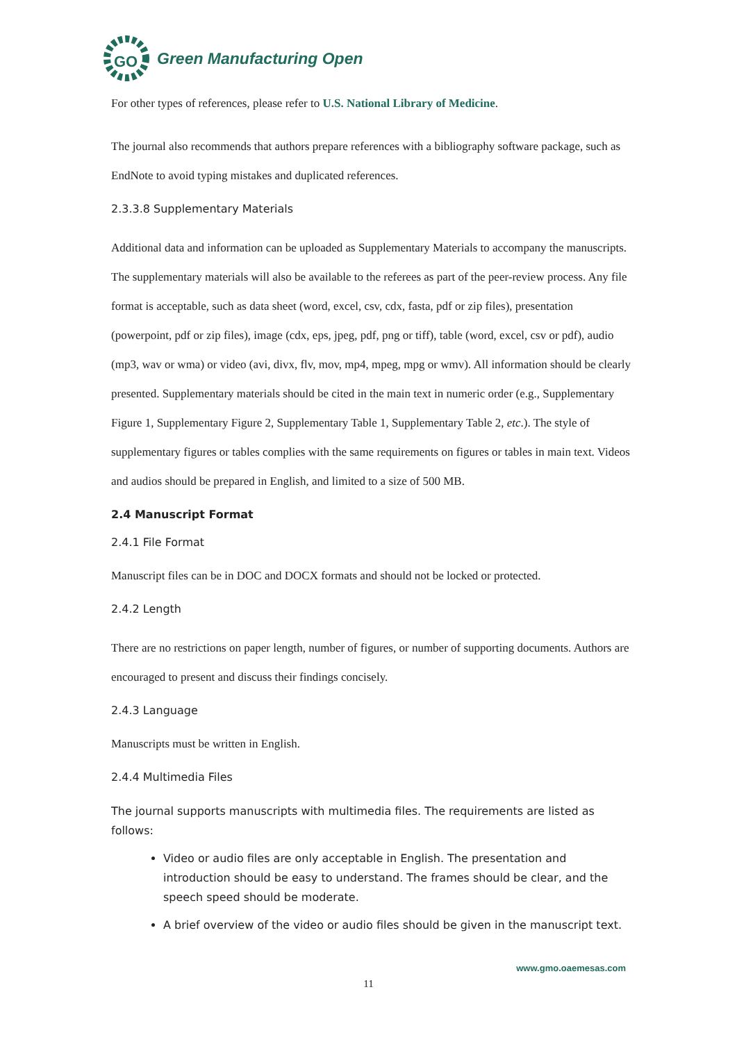GO
Green Manufacturing Open
For other types of references, please refer to U.S. National Library of Medicine.
The journal also recommends that authors prepare references with a bibliography software package, such as EndNote to avoid typing mistakes and duplicated references.
2.3.3.8 Supplementary Materials
Additional data and information can be uploaded as Supplementary Materials to accompany the manuscripts. The supplementary materials will also be available to the referees as part of the peer-review process. Any file format is acceptable, such as data sheet (word, excel, csv, cdx, fasta, pdf or zip files), presentation (powerpoint, pdf or zip files), image (cdx, eps, jpeg, pdf, png or tiff), table (word, excel, csv or pdf), audio (mp3, wav or wma) or video (avi, divx, flv, mov, mp4, mpeg, mpg or wmv). All information should be clearly presented. Supplementary materials should be cited in the main text in numeric order (e.g., Supplementary Figure 1, Supplementary Figure 2, Supplementary Table 1, Supplementary Table 2, etc.). The style of supplementary figures or tables complies with the same requirements on figures or tables in main text. Videos and audios should be prepared in English, and limited to a size of 500 MB.
2.4 Manuscript Format
2.4.1 File Format
Manuscript files can be in DOC and DOCX formats and should not be locked or protected.
2.4.2 Length
There are no restrictions on paper length, number of figures, or number of supporting documents. Authors are encouraged to present and discuss their findings concisely.
2.4.3 Language
Manuscripts must be written in English.
2.4.4 Multimedia Files
The journal supports manuscripts with multimedia files. The requirements are listed as follows:
Video or audio files are only acceptable in English. The presentation and introduction should be easy to understand. The frames should be clear, and the speech speed should be moderate.
A brief overview of the video or audio files should be given in the manuscript text.
www.gmo.oaemesas.com
11